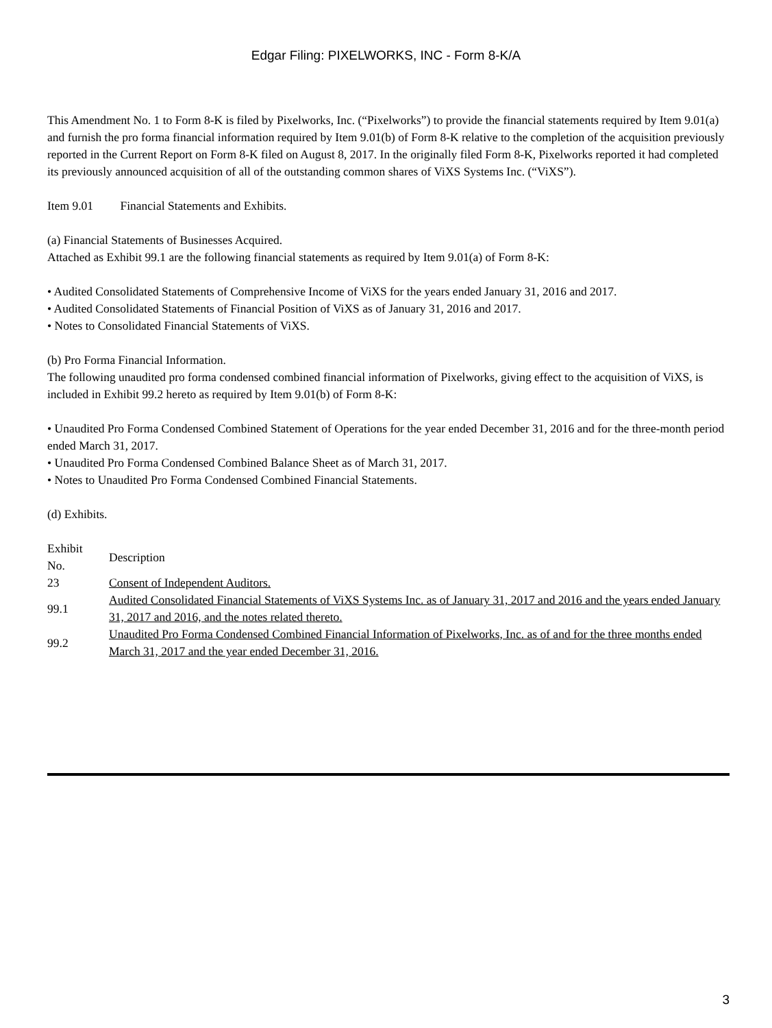Edgar Filing: PIXELWORKS, INC - Form 8-K/A
This Amendment No. 1 to Form 8-K is filed by Pixelworks, Inc. (“Pixelworks”) to provide the financial statements required by Item 9.01(a) and furnish the pro forma financial information required by Item 9.01(b) of Form 8-K relative to the completion of the acquisition previously reported in the Current Report on Form 8-K filed on August 8, 2017. In the originally filed Form 8-K, Pixelworks reported it had completed its previously announced acquisition of all of the outstanding common shares of ViXS Systems Inc. (“ViXS”).
Item 9.01 Financial Statements and Exhibits.
(a) Financial Statements of Businesses Acquired.
Attached as Exhibit 99.1 are the following financial statements as required by Item 9.01(a) of Form 8-K:
• Audited Consolidated Statements of Comprehensive Income of ViXS for the years ended January 31, 2016 and 2017.
• Audited Consolidated Statements of Financial Position of ViXS as of January 31, 2016 and 2017.
• Notes to Consolidated Financial Statements of ViXS.
(b) Pro Forma Financial Information.
The following unaudited pro forma condensed combined financial information of Pixelworks, giving effect to the acquisition of ViXS, is included in Exhibit 99.2 hereto as required by Item 9.01(b) of Form 8-K:
• Unaudited Pro Forma Condensed Combined Statement of Operations for the year ended December 31, 2016 and for the three-month period ended March 31, 2017.
• Unaudited Pro Forma Condensed Combined Balance Sheet as of March 31, 2017.
• Notes to Unaudited Pro Forma Condensed Combined Financial Statements.
(d) Exhibits.
| Exhibit No. | Description |
| --- | --- |
| 23 | Consent of Independent Auditors. |
| 99.1 | Audited Consolidated Financial Statements of ViXS Systems Inc. as of January 31, 2017 and 2016 and the years ended January 31, 2017 and 2016, and the notes related thereto. |
| 99.2 | Unaudited Pro Forma Condensed Combined Financial Information of Pixelworks, Inc. as of and for the three months ended March 31, 2017 and the year ended December 31, 2016. |
3